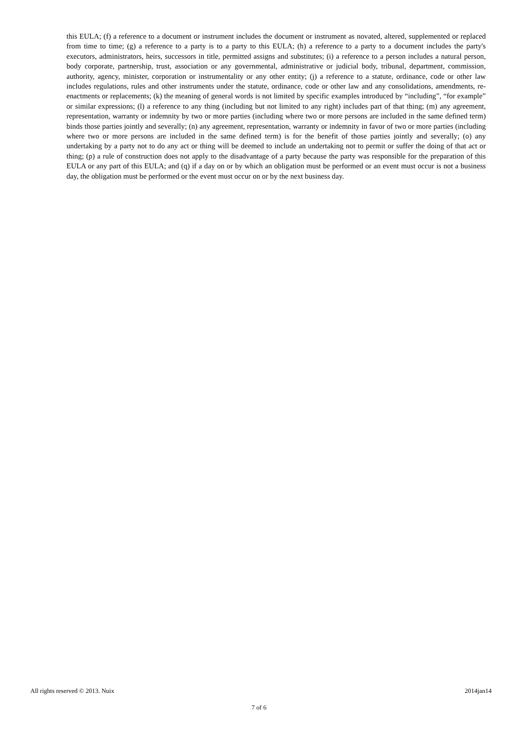this EULA; (f) a reference to a document or instrument includes the document or instrument as novated, altered, supplemented or replaced from time to time; (g) a reference to a party is to a party to this EULA; (h) a reference to a party to a document includes the party's executors, administrators, heirs, successors in title, permitted assigns and substitutes; (i) a reference to a person includes a natural person, body corporate, partnership, trust, association or any governmental, administrative or judicial body, tribunal, department, commission, authority, agency, minister, corporation or instrumentality or any other entity; (j) a reference to a statute, ordinance, code or other law includes regulations, rules and other instruments under the statute, ordinance, code or other law and any consolidations, amendments, re-enactments or replacements; (k) the meaning of general words is not limited by specific examples introduced by “including”, “for example” or similar expressions; (l) a reference to any thing (including but not limited to any right) includes part of that thing; (m) any agreement, representation, warranty or indemnity by two or more parties (including where two or more persons are included in the same defined term) binds those parties jointly and severally; (n) any agreement, representation, warranty or indemnity in favor of two or more parties (including where two or more persons are included in the same defined term) is for the benefit of those parties jointly and severally; (o) any undertaking by a party not to do any act or thing will be deemed to include an undertaking not to permit or suffer the doing of that act or thing; (p) a rule of construction does not apply to the disadvantage of a party because the party was responsible for the preparation of this EULA or any part of this EULA; and (q) if a day on or by which an obligation must be performed or an event must occur is not a business day, the obligation must be performed or the event must occur on or by the next business day.
All rights reserved © 2013. Nuix 2014jan14
7 of 6